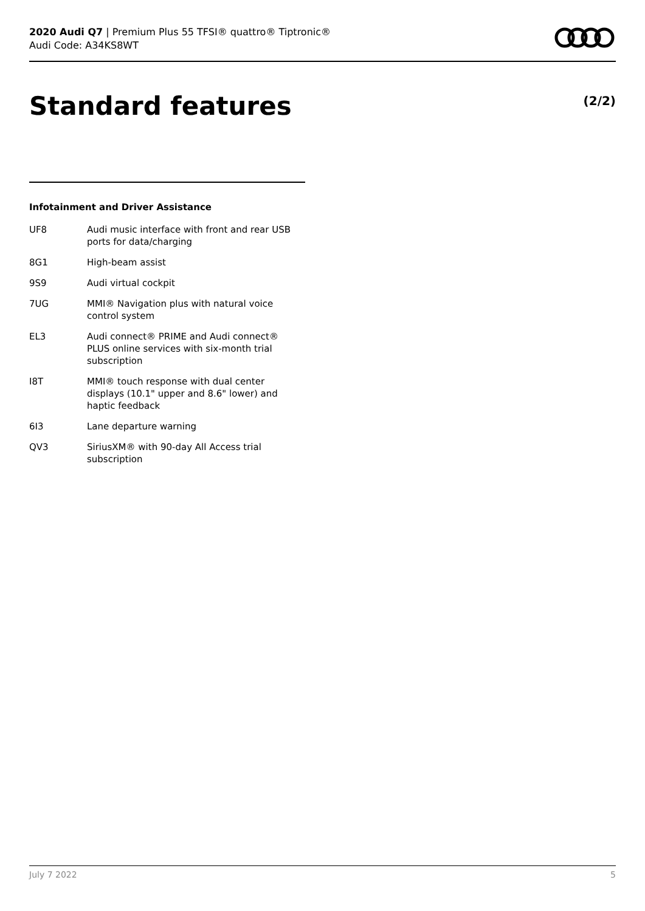2020 Audi Q7 | Premium Plus 55 TFSI® quattro® Tiptronic®
Audi Code: A34KS8WT
Standard features (2/2)
Infotainment and Driver Assistance
UF8 Audi music interface with front and rear USB ports for data/charging
8G1 High-beam assist
9S9 Audi virtual cockpit
7UG MMI® Navigation plus with natural voice control system
EL3 Audi connect® PRIME and Audi connect® PLUS online services with six-month trial subscription
I8T MMI® touch response with dual center displays (10.1" upper and 8.6" lower) and haptic feedback
6I3 Lane departure warning
QV3 SiriusXM® with 90-day All Access trial subscription
July 7 2022 5